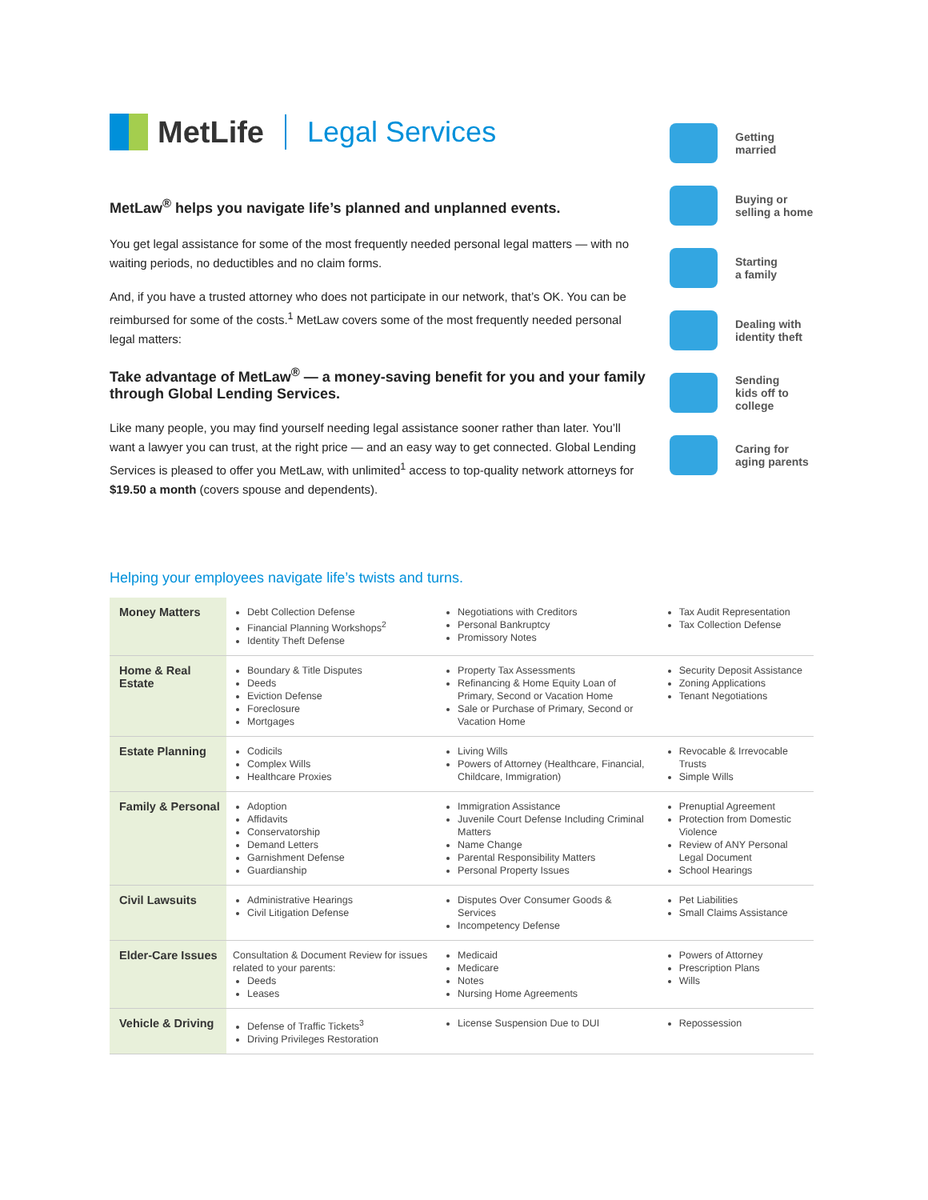MetLife Legal Services
MetLaw<sup>®</sup> helps you navigate life’s planned and unplanned events.
You get legal assistance for some of the most frequently needed personal legal matters — with no waiting periods, no deductibles and no claim forms.
And, if you have a trusted attorney who does not participate in our network, that’s OK. You can be reimbursed for some of the costs.<sup>1</sup> MetLaw covers some of the most frequently needed personal legal matters:
Take advantage of MetLaw<sup>®</sup> — a money-saving benefit for you and your family through Global Lending Services.
Like many people, you may find yourself needing legal assistance sooner rather than later. You’ll want a lawyer you can trust, at the right price — and an easy way to get connected. Global Lending Services is pleased to offer you MetLaw, with unlimited<sup>1</sup> access to top-quality network attorneys for $19.50 a month (covers spouse and dependents).
Getting
married
Buying or
selling a home
Starting
a family
Dealing with
identity theft
Sending
kids off to
college
Caring for
aging parents
Helping your employees navigate life’s twists and turns.
| Money Matters | Debt Collection Defense Financial Planning Workshops<sup>2</sup> Identity Theft Defense | Negotiations with Creditors Personal Bankruptcy Promissory Notes | Tax Audit Representation Tax Collection Defense |
| Home & Real Estate | Boundary & Title Disputes Deeds Eviction Defense Foreclosure Mortgages | Property Tax Assessments Refinancing & Home Equity Loan of Primary, Second or Vacation Home Sale or Purchase of Primary, Second or Vacation Home | Security Deposit Assistance Zoning Applications Tenant Negotiations |
| Estate Planning | Codicils Complex Wills Healthcare Proxies | Living Wills Powers of Attorney (Healthcare, Financial, Childcare, Immigration) | Revocable & Irrevocable Trusts Simple Wills |
| Family & Personal | Adoption Affidavits Conservatorship Demand Letters Garnishment Defense Guardianship | Immigration Assistance Juvenile Court Defense Including Criminal Matters Name Change Parental Responsibility Matters Personal Property Issues | Prenuptial Agreement Protection from Domestic Violence Review of ANY Personal Legal Document School Hearings |
| Civil Lawsuits | Administrative Hearings Civil Litigation Defense | Disputes Over Consumer Goods & Services Incompetency Defense | Pet Liabilities Small Claims Assistance |
| Elder-Care Issues | Consultation & Document Review for issues related to your parents: Deeds Leases | Medicaid Medicare Notes Nursing Home Agreements | Powers of Attorney Prescription Plans Wills |
| Vehicle & Driving | Defense of Traffic Tickets<sup>3</sup> Driving Privileges Restoration | License Suspension Due to DUI | Repossession |